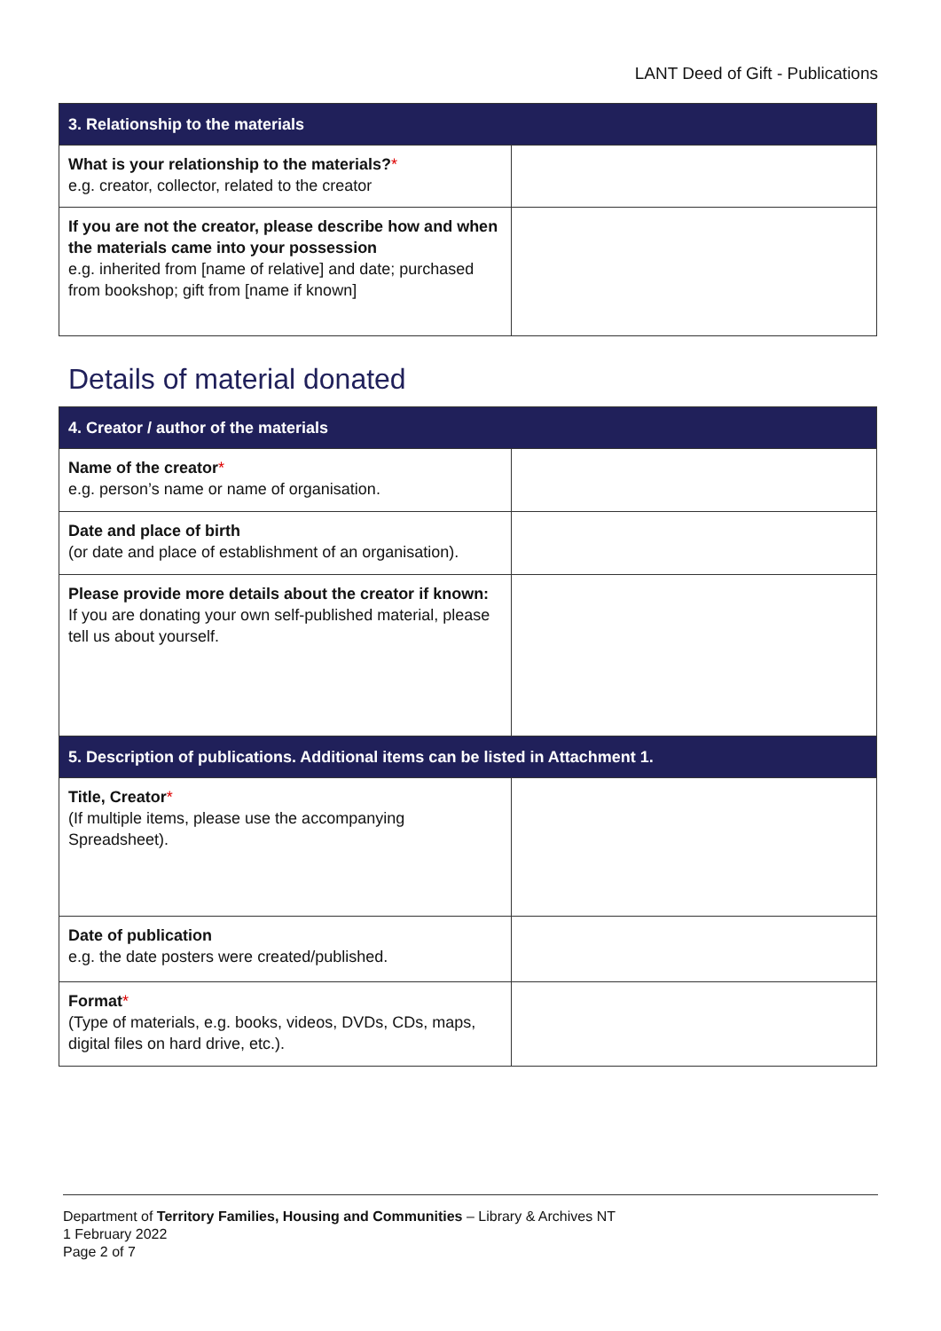LANT Deed of Gift - Publications
| 3. Relationship to the materials | |
| --- | --- |
| What is your relationship to the materials? * e.g. creator, collector, related to the creator | |
| If you are not the creator, please describe how and when the materials came into your possession e.g. inherited from [name of relative] and date; purchased from bookshop; gift from [name if known] | |
Details of material donated
| 4. Creator / author of the materials | |
| --- | --- |
| Name of the creator * e.g. person’s name or name of organisation. | |
| Date and place of birth (or date and place of establishment of an organisation). | |
| Please provide more details about the creator if known: If you are donating your own self-published material, please tell us about yourself. | |
| 5. Description of publications. Additional items can be listed in Attachment 1. | |
| Title, Creator * (If multiple items, please use the accompanying Spreadsheet). | |
| Date of publication e.g. the date posters were created/published. | |
| Format * (Type of materials, e.g. books, videos, DVDs, CDs, maps, digital files on hard drive, etc.). | |
Department of Territory Families, Housing and Communities – Library & Archives NT
1 February 2022
Page 2 of 7